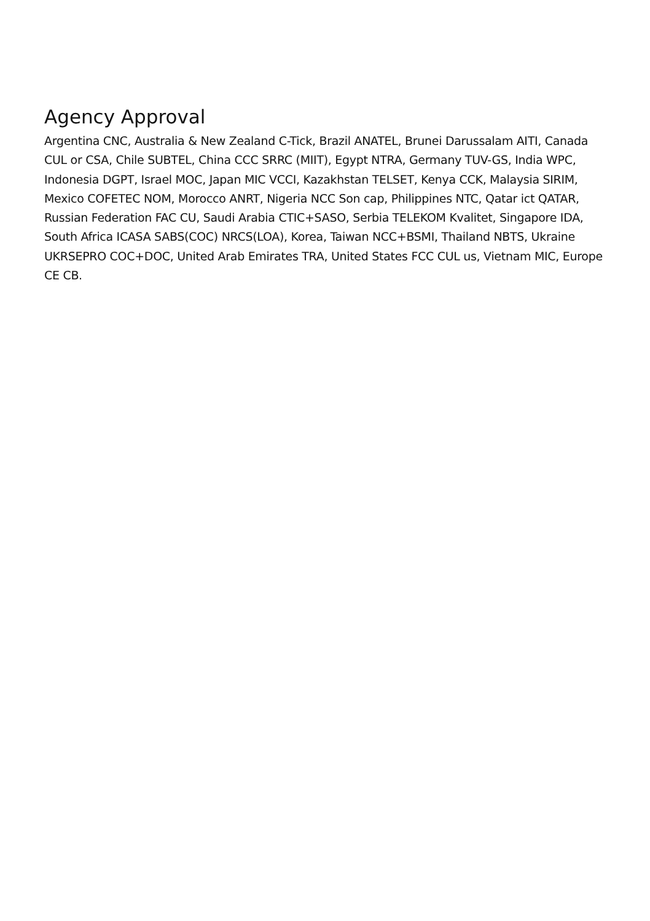Agency Approval
Argentina CNC, Australia & New Zealand C-Tick, Brazil ANATEL, Brunei Darussalam AITI, Canada CUL or CSA, Chile SUBTEL, China CCC SRRC (MIIT), Egypt NTRA, Germany TUV-GS, India WPC, Indonesia DGPT, Israel MOC, Japan MIC VCCI, Kazakhstan TELSET, Kenya CCK, Malaysia SIRIM, Mexico COFETEC NOM, Morocco ANRT, Nigeria NCC Son cap, Philippines NTC, Qatar ict QATAR, Russian Federation FAC CU, Saudi Arabia CTIC+SASO, Serbia TELEKOM Kvalitet, Singapore IDA, South Africa ICASA SABS(COC) NRCS(LOA), Korea, Taiwan NCC+BSMI, Thailand NBTS, Ukraine UKRSEPRO COC+DOC, United Arab Emirates TRA, United States FCC CUL us, Vietnam MIC, Europe CE CB.